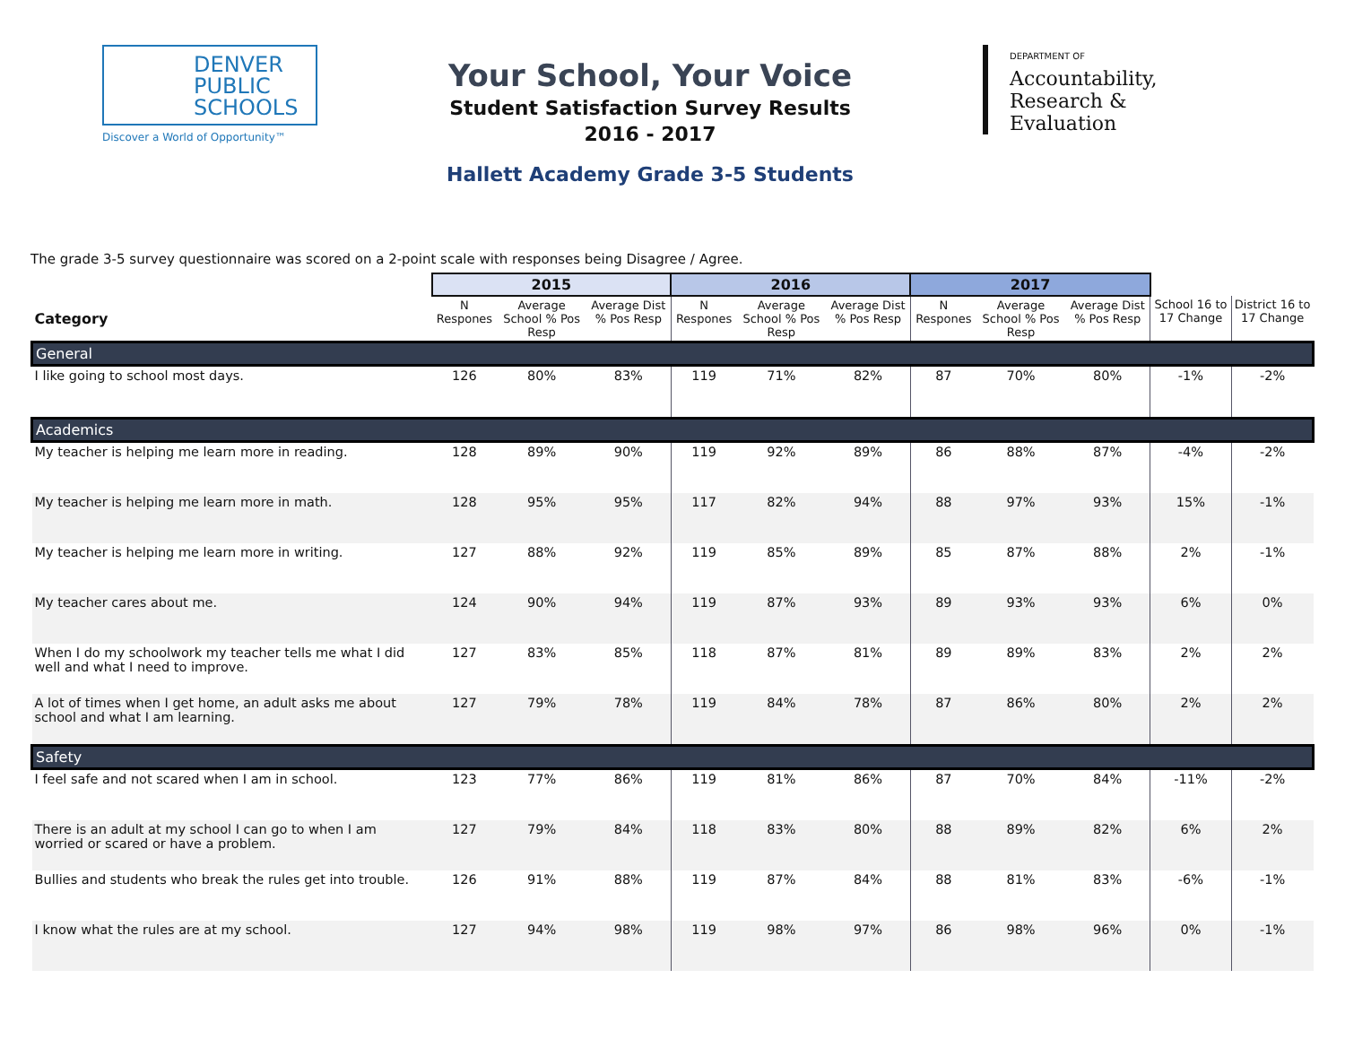DENVER
PUBLIC
SCHOOLS
Discover a World of Opportunity™
Your School, Your Voice
Student Satisfaction Survey Results
2016 - 2017
Hallett Academy Grade 3-5 Students
DEPARTMENT OF
Accountability, Research & Evaluation
The grade 3-5 survey questionnaire was scored on a 2-point scale with responses being Disagree / Agree.
| | 2015 | | | 2016 | | | 2017 | | | | |
| --- | --- | --- | --- | --- | --- | --- | --- | --- | --- | --- | --- |
| Category | N Respones | Average School % Pos Resp | Average Dist % Pos Resp | N Respones | Average School % Pos Resp | Average Dist % Pos Resp | N Respones | Average School % Pos Resp | Average Dist % Pos Resp | School 16 to 17 Change | District 16 to 17 Change |
| General | | | | | | | | | | | |
| I like going to school most days. | 126 | 80% | 83% | 119 | 71% | 82% | 87 | 70% | 80% | -1% | -2% |
| Academics | | | | | | | | | | | |
| My teacher is helping me learn more in reading. | 128 | 89% | 90% | 119 | 92% | 89% | 86 | 88% | 87% | -4% | -2% |
| My teacher is helping me learn more in math. | 128 | 95% | 95% | 117 | 82% | 94% | 88 | 97% | 93% | 15% | -1% |
| My teacher is helping me learn more in writing. | 127 | 88% | 92% | 119 | 85% | 89% | 85 | 87% | 88% | 2% | -1% |
| My teacher cares about me. | 124 | 90% | 94% | 119 | 87% | 93% | 89 | 93% | 93% | 6% | 0% |
| When I do my schoolwork my teacher tells me what I did well and what I need to improve. | 127 | 83% | 85% | 118 | 87% | 81% | 89 | 89% | 83% | 2% | 2% |
| A lot of times when I get home, an adult asks me about school and what I am learning. | 127 | 79% | 78% | 119 | 84% | 78% | 87 | 86% | 80% | 2% | 2% |
| Safety | | | | | | | | | | | |
| I feel safe and not scared when I am in school. | 123 | 77% | 86% | 119 | 81% | 86% | 87 | 70% | 84% | -11% | -2% |
| There is an adult at my school I can go to when I am worried or scared or have a problem. | 127 | 79% | 84% | 118 | 83% | 80% | 88 | 89% | 82% | 6% | 2% |
| Bullies and students who break the rules get into trouble. | 126 | 91% | 88% | 119 | 87% | 84% | 88 | 81% | 83% | -6% | -1% |
| I know what the rules are at my school. | 127 | 94% | 98% | 119 | 98% | 97% | 86 | 98% | 96% | 0% | -1% |